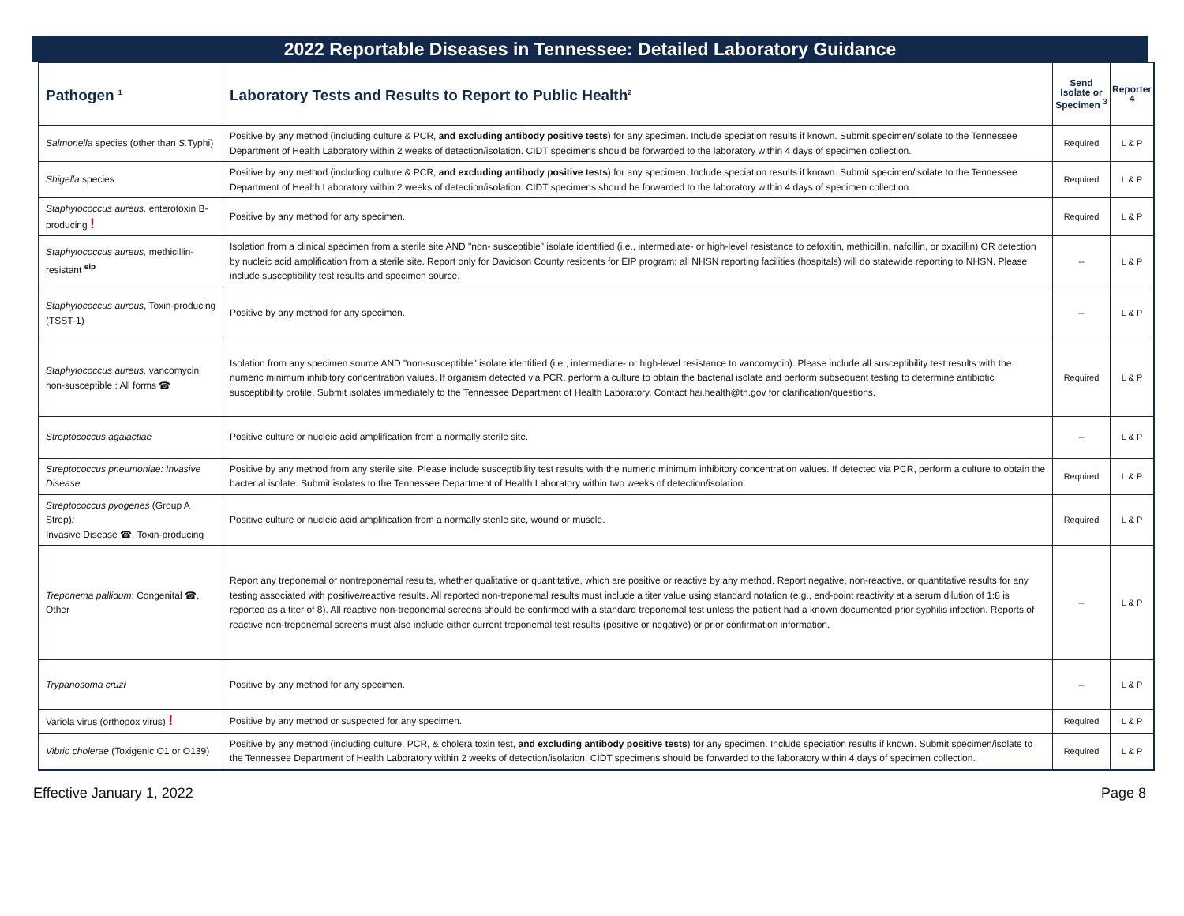2022 Reportable Diseases in Tennessee: Detailed Laboratory Guidance
| Pathogen <sup>1</sup> | Laboratory Tests and Results to Report to Public Health<sup>2</sup> | Send Isolate or Specimen <sup>3</sup> | Reporter 4 |
| --- | --- | --- | --- |
| Salmonella species (other than S. Typhi) | Positive by any method (including culture & PCR, and excluding antibody positive tests ) for any specimen. Include speciation results if known. Submit specimen/isolate to the Tennessee Department of Health Laboratory within 2 weeks of detection/isolation. CIDT specimens should be forwarded to the laboratory within 4 days of specimen collection. | Required | L & P |
| Shigella species | Positive by any method (including culture & PCR, and excluding antibody positive tests ) for any specimen. Include speciation results if known. Submit specimen/isolate to the Tennessee Department of Health Laboratory within 2 weeks of detection/isolation. CIDT specimens should be forwarded to the laboratory within 4 days of specimen collection. | Required | L & P |
| Staphylococcus aureus, enterotoxin B-producing ! | Positive by any method for any specimen. | Required | L & P |
| Staphylococcus aureus, methicillin-resistant <sup>eip</sup> | Isolation from a clinical specimen from a sterile site AND "non- susceptible" isolate identified (i.e., intermediate- or high-level resistance to cefoxitin, methicillin, nafcillin, or oxacillin) OR detection by nucleic acid amplification from a sterile site. Report only for Davidson County residents for EIP program; all NHSN reporting facilities (hospitals) will do statewide reporting to NHSN. Please include susceptibility test results and specimen source. | -- | L & P |
| Staphylococcus aureus , Toxin-producing (TSST-1) | Positive by any method for any specimen. | -- | L & P |
| Staphylococcus aureus, vancomycin non-susceptible : All forms ☎ | Isolation from any specimen source AND "non-susceptible" isolate identified (i.e., intermediate- or high-level resistance to vancomycin). Please include all susceptibility test results with the numeric minimum inhibitory concentration values. If organism detected via PCR, perform a culture to obtain the bacterial isolate and perform subsequent testing to determine antibiotic susceptibility profile. Submit isolates immediately to the Tennessee Department of Health Laboratory. Contact hai.health@tn.gov for clarification/questions. | Required | L & P |
| Streptococcus agalactiae | Positive culture or nucleic acid amplification from a normally sterile site. | -- | L & P |
| Streptococcus pneumoniae: Invasive Disease | Positive by any method from any sterile site. Please include susceptibility test results with the numeric minimum inhibitory concentration values. If detected via PCR, perform a culture to obtain the bacterial isolate. Submit isolates to the Tennessee Department of Health Laboratory within two weeks of detection/isolation. | Required | L & P |
| Streptococcus pyogenes (Group A Strep) : Invasive Disease ☎, Toxin-producing | Positive culture or nucleic acid amplification from a normally sterile site, wound or muscle. | Required | L & P |
| Treponema pallidum : Congenital ☎, Other | Report any treponemal or nontreponemal results, whether qualitative or quantitative, which are positive or reactive by any method. Report negative, non-reactive, or quantitative results for any testing associated with positive/reactive results. All reported non-treponemal results must include a titer value using standard notation (e.g., end-point reactivity at a serum dilution of 1:8 is reported as a titer of 8). All reactive non-treponemal screens should be confirmed with a standard treponemal test unless the patient had a known documented prior syphilis infection. Reports of reactive non-treponemal screens must also include either current treponemal test results (positive or negative) or prior confirmation information. | -- | L & P |
| Trypanosoma cruzi | Positive by any method for any specimen. | -- | L & P |
| Variola virus (orthopox virus) ! | Positive by any method or suspected for any specimen. | Required | L & P |
| Vibrio cholerae (Toxigenic O1 or O139) | Positive by any method (including culture, PCR, & cholera toxin test, and excluding antibody positive tests ) for any specimen. Include speciation results if known. Submit specimen/isolate to the Tennessee Department of Health Laboratory within 2 weeks of detection/isolation. CIDT specimens should be forwarded to the laboratory within 4 days of specimen collection. | Required | L & P |
Effective January 1, 2022 Page 8